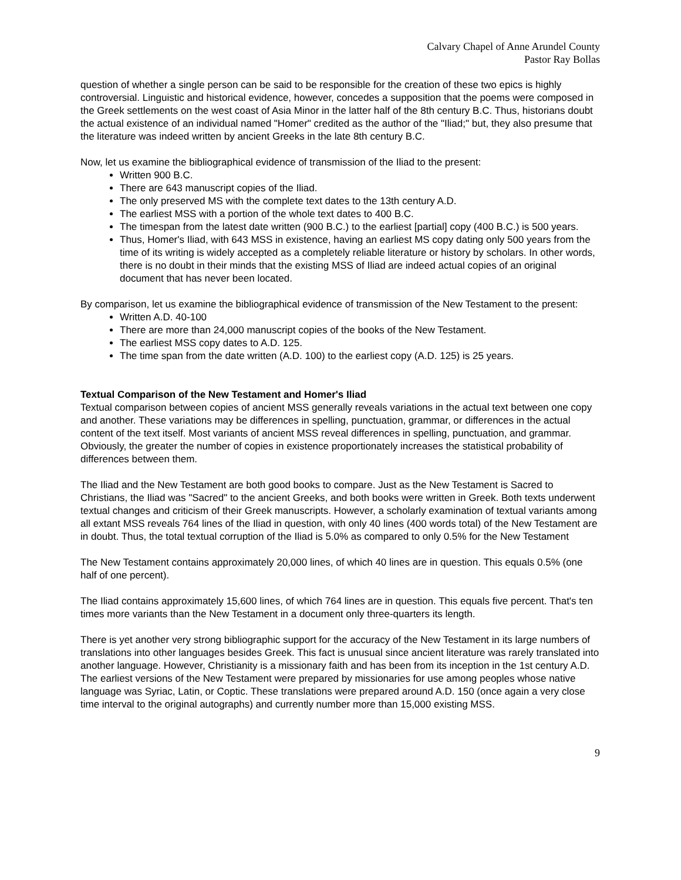Calvary Chapel of Anne Arundel County
Pastor Ray Bollas
question of whether a single person can be said to be responsible for the creation of these two epics is highly controversial. Linguistic and historical evidence, however, concedes a supposition that the poems were composed in the Greek settlements on the west coast of Asia Minor in the latter half of the 8th century B.C. Thus, historians doubt the actual existence of an individual named "Homer" credited as the author of the "Iliad;" but, they also presume that the literature was indeed written by ancient Greeks in the late 8th century B.C.
Now, let us examine the bibliographical evidence of transmission of the Iliad to the present:
Written 900 B.C.
There are 643 manuscript copies of the Iliad.
The only preserved MS with the complete text dates to the 13th century A.D.
The earliest MSS with a portion of the whole text dates to 400 B.C.
The timespan from the latest date written (900 B.C.) to the earliest [partial] copy (400 B.C.) is 500 years.
Thus, Homer's Iliad, with 643 MSS in existence, having an earliest MS copy dating only 500 years from the time of its writing is widely accepted as a completely reliable literature or history by scholars. In other words, there is no doubt in their minds that the existing MSS of Iliad are indeed actual copies of an original document that has never been located.
By comparison, let us examine the bibliographical evidence of transmission of the New Testament to the present:
Written A.D. 40-100
There are more than 24,000 manuscript copies of the books of the New Testament.
The earliest MSS copy dates to A.D. 125.
The time span from the date written (A.D. 100) to the earliest copy (A.D. 125) is 25 years.
Textual Comparison of the New Testament and Homer's Iliad
Textual comparison between copies of ancient MSS generally reveals variations in the actual text between one copy and another. These variations may be differences in spelling, punctuation, grammar, or differences in the actual content of the text itself. Most variants of ancient MSS reveal differences in spelling, punctuation, and grammar. Obviously, the greater the number of copies in existence proportionately increases the statistical probability of differences between them.
The Iliad and the New Testament are both good books to compare. Just as the New Testament is Sacred to Christians, the Iliad was "Sacred" to the ancient Greeks, and both books were written in Greek. Both texts underwent textual changes and criticism of their Greek manuscripts. However, a scholarly examination of textual variants among all extant MSS reveals 764 lines of the Iliad in question, with only 40 lines (400 words total) of the New Testament are in doubt. Thus, the total textual corruption of the Iliad is 5.0% as compared to only 0.5% for the New Testament
The New Testament contains approximately 20,000 lines, of which 40 lines are in question. This equals 0.5% (one half of one percent).
The Iliad contains approximately 15,600 lines, of which 764 lines are in question. This equals five percent. That's ten times more variants than the New Testament in a document only three-quarters its length.
There is yet another very strong bibliographic support for the accuracy of the New Testament in its large numbers of translations into other languages besides Greek. This fact is unusual since ancient literature was rarely translated into another language. However, Christianity is a missionary faith and has been from its inception in the 1st century A.D. The earliest versions of the New Testament were prepared by missionaries for use among peoples whose native language was Syriac, Latin, or Coptic. These translations were prepared around A.D. 150 (once again a very close time interval to the original autographs) and currently number more than 15,000 existing MSS.
9